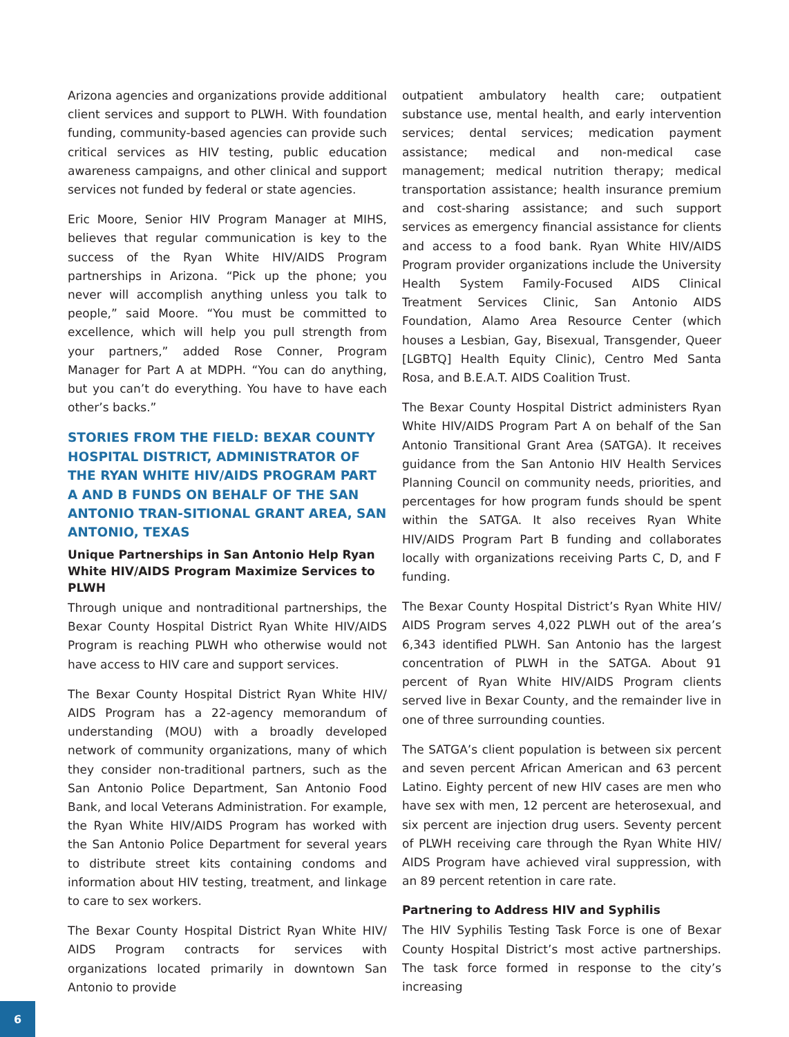Arizona agencies and organizations provide additional client services and support to PLWH. With foundation funding, community-based agencies can provide such critical services as HIV testing, public education awareness campaigns, and other clinical and support services not funded by federal or state agencies.
Eric Moore, Senior HIV Program Manager at MIHS, believes that regular communication is key to the success of the Ryan White HIV/AIDS Program partnerships in Arizona. “Pick up the phone; you never will accomplish anything unless you talk to people,” said Moore. “You must be committed to excellence, which will help you pull strength from your partners,” added Rose Conner, Program Manager for Part A at MDPH. “You can do anything, but you can’t do everything. You have to have each other’s backs.”
STORIES FROM THE FIELD: BEXAR COUNTY HOSPITAL DISTRICT, ADMINISTRATOR OF THE RYAN WHITE HIV/AIDS PROGRAM PART A AND B FUNDS ON BEHALF OF THE SAN ANTONIO TRAN-SITIONAL GRANT AREA, SAN ANTONIO, TEXAS
Unique Partnerships in San Antonio Help Ryan White HIV/AIDS Program Maximize Services to PLWH
Through unique and nontraditional partnerships, the Bexar County Hospital District Ryan White HIV/AIDS Program is reaching PLWH who otherwise would not have access to HIV care and support services.
The Bexar County Hospital District Ryan White HIV/ AIDS Program has a 22-agency memorandum of understanding (MOU) with a broadly developed network of community organizations, many of which they consider non-traditional partners, such as the San Antonio Police Department, San Antonio Food Bank, and local Veterans Administration. For example, the Ryan White HIV/AIDS Program has worked with the San Antonio Police Department for several years to distribute street kits containing condoms and information about HIV testing, treatment, and linkage to care to sex workers.
The Bexar County Hospital District Ryan White HIV/ AIDS Program contracts for services with organizations located primarily in downtown San Antonio to provide
outpatient ambulatory health care; outpatient substance use, mental health, and early intervention services; dental services; medication payment assistance; medical and non-medical case management; medical nutrition therapy; medical transportation assistance; health insurance premium and cost-sharing assistance; and such support services as emergency financial assistance for clients and access to a food bank. Ryan White HIV/AIDS Program provider organizations include the University Health System Family-Focused AIDS Clinical Treatment Services Clinic, San Antonio AIDS Foundation, Alamo Area Resource Center (which houses a Lesbian, Gay, Bisexual, Transgender, Queer [LGBTQ] Health Equity Clinic), Centro Med Santa Rosa, and B.E.A.T. AIDS Coalition Trust.
The Bexar County Hospital District administers Ryan White HIV/AIDS Program Part A on behalf of the San Antonio Transitional Grant Area (SATGA). It receives guidance from the San Antonio HIV Health Services Planning Council on community needs, priorities, and percentages for how program funds should be spent within the SATGA. It also receives Ryan White HIV/AIDS Program Part B funding and collaborates locally with organizations receiving Parts C, D, and F funding.
The Bexar County Hospital District’s Ryan White HIV/ AIDS Program serves 4,022 PLWH out of the area’s 6,343 identified PLWH. San Antonio has the largest concentration of PLWH in the SATGA. About 91 percent of Ryan White HIV/AIDS Program clients served live in Bexar County, and the remainder live in one of three surrounding counties.
The SATGA’s client population is between six percent and seven percent African American and 63 percent Latino. Eighty percent of new HIV cases are men who have sex with men, 12 percent are heterosexual, and six percent are injection drug users. Seventy percent of PLWH receiving care through the Ryan White HIV/ AIDS Program have achieved viral suppression, with an 89 percent retention in care rate.
Partnering to Address HIV and Syphilis
The HIV Syphilis Testing Task Force is one of Bexar County Hospital District’s most active partnerships. The task force formed in response to the city’s increasing
6